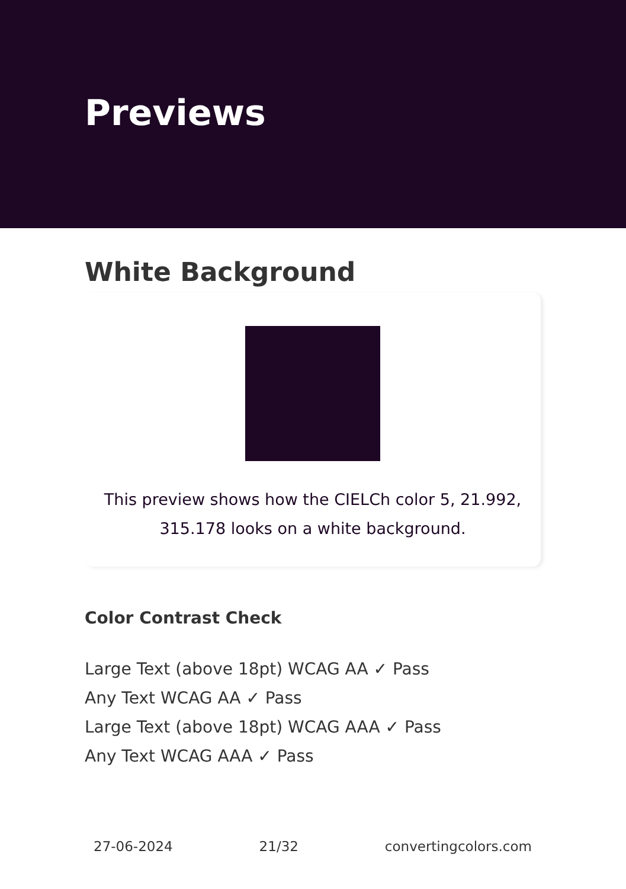Previews
White Background
This preview shows how the CIELCh color 5, 21.992, 315.178 looks on a white background.
Color Contrast Check
Large Text (above 18pt) WCAG AA ✓ Pass
Any Text WCAG AA ✓ Pass
Large Text (above 18pt) WCAG AAA ✓ Pass
Any Text WCAG AAA ✓ Pass
27-06-2024 21/32 convertingcolors.com